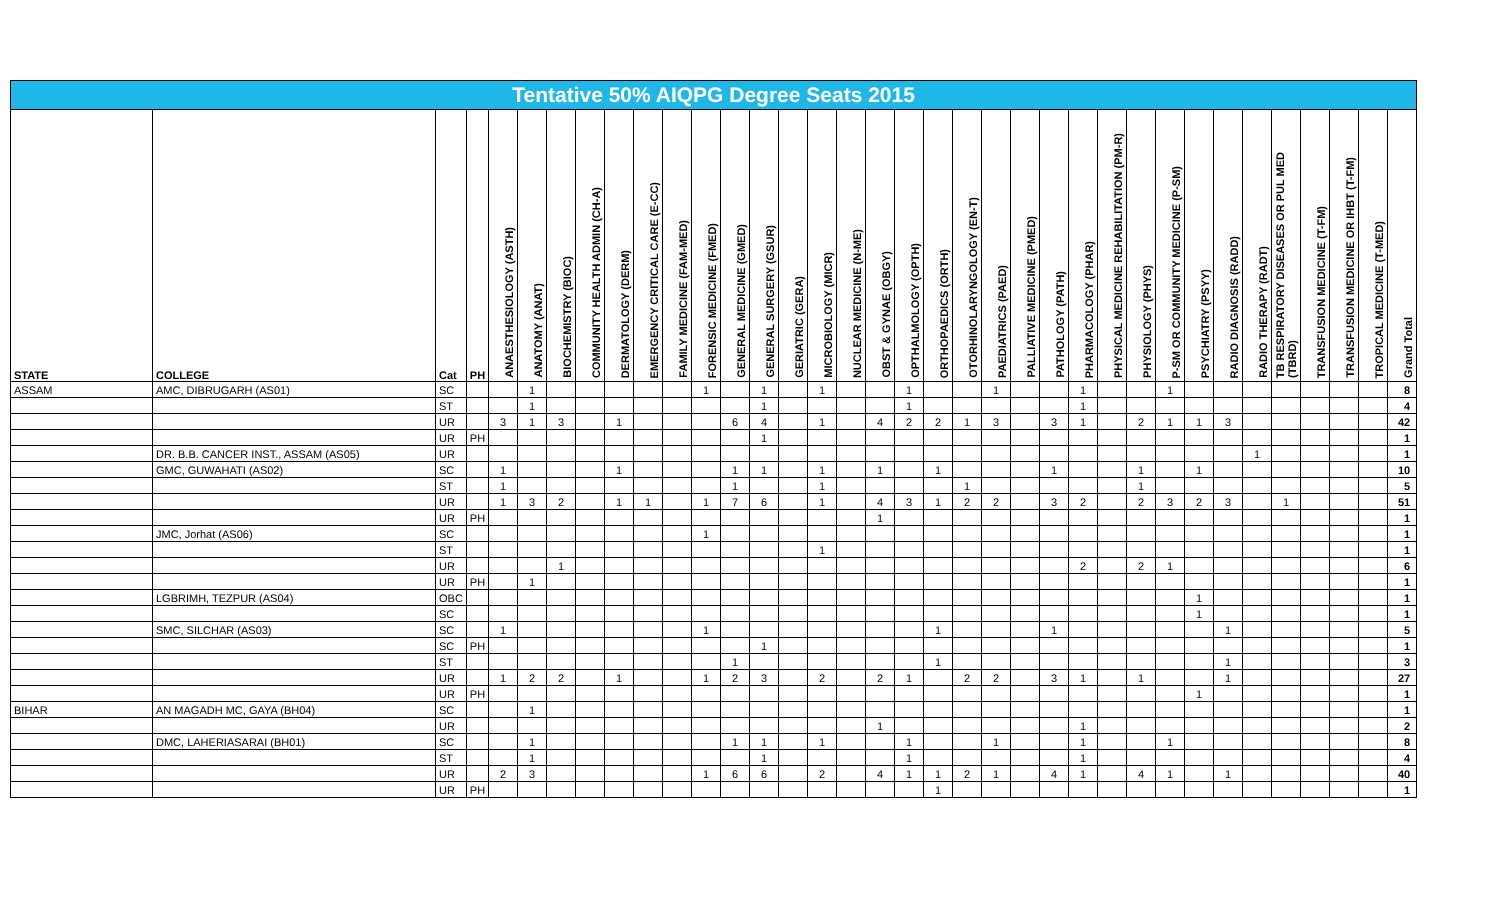Tentative 50% AIQPG Degree Seats 2015
| STATE | COLLEGE | Cat | PH | ANAESTHESIOLOGY (ASTH) | ANATOMY (ANAT) | BIOCHEMISTRY (BIOC) | COMMUNITY HEALTH ADMIN (CH-A) | DERMATOLOGY (DERM) | EMERGENCY CRITICAL CARE (E-CC) | FAMILY MEDICINE (FAM-MED) | FORENSIC MEDICINE (FMED) | GENERAL MEDICINE (GMED) | GENERAL SURGERY (GSUR) | GERIATRIC (GERA) | MICROBIOLOGY (MICR) | NUCLEAR MEDICINE (N-ME) | OBST & GYNAE (OBGY) | OPTHALMOLOGY (OPTH) | ORTHOPAEDICS (ORTH) | OTORHINOLARYNGOLOGY (EN-T) | PAEDIATRICS (PAED) | PALLIATIVE MEDICINE (PMED) | PATHOLOGY (PATH) | PHARMACOLOGY (PHAR) | PHYSICAL MEDICINE REHABILITATION (PM-R) | PHYSIOLOGY (PHYS) | P-SM OR COMMUNITY MEDICINE (P-SM) | PSYCHIATRY (PSYY) | RADIO DIAGNOSIS (RADD) | RADIO THERAPY (RADT) | TB RESPIRATORY DISEASES OR PUL MED (TBRD) | TRANSFUSION MEDICINE (T-FM) | TRANSFUSION MEDICINE OR IHBT (T-FM) | TROPICAL MEDICINE (T-MED) | Grand Total |
| --- | --- | --- | --- | --- | --- | --- | --- | --- | --- | --- | --- | --- | --- | --- | --- | --- | --- | --- | --- | --- | --- | --- | --- | --- | --- | --- | --- | --- | --- | --- | --- | --- | --- | --- | --- |
| ASSAM | AMC, DIBRUGARH (AS01) | SC | | | 1 | | | | | | 1 | | 1 | | 1 | | | 1 | | | 1 | | | 1 | | | 1 | | | | | | | | 8 |
| | | ST | | | 1 | | | | | | | | 1 | | | | | 1 | | | | | | 1 | | | | | | | | | | | 4 |
| | | UR | | 3 | 1 | 3 | | 1 | | | | 6 | 4 | | 1 | | 4 | 2 | 2 | 1 | 3 | | 3 | 1 | | 2 | 1 | 1 | 3 | | | | | | 42 |
| | | UR | PH | | | | | | | | | | 1 | | | | | | | | | | | | | | | | | | | | | | 1 |
| | DR. B.B. CANCER INST., ASSAM (AS05) | UR | | | | | | | | | | | | | | | | | | | | | | | | | | | | 1 | | | | | 1 |
| | GMC, GUWAHATI (AS02) | SC | | 1 | | | | 1 | | | | 1 | 1 | | 1 | | 1 | | 1 | | | | 1 | | | 1 | | 1 | | | | | | | 10 |
| | | ST | | 1 | | | | | | | | 1 | | | 1 | | | | | 1 | | | | | | 1 | | | | | | | | | 5 |
| | | UR | | 1 | 3 | 2 | | 1 | 1 | | 1 | 7 | 6 | | 1 | | 4 | 3 | 1 | 2 | 2 | | 3 | 2 | | 2 | 3 | 2 | 3 | | 1 | | | | 51 |
| | | UR | PH | | | | | | | | | | | | | | 1 | | | | | | | | | | | | | | | | | | 1 |
| | JMC, Jorhat (AS06) | SC | | | | | | | | | 1 | | | | | | | | | | | | | | | | | | | | | | | | 1 |
| | | ST | | | | | | | | | | | | | 1 | | | | | | | | | | | | | | | | | | | | 1 |
| | | UR | | | | 1 | | | | | | | | | | | | | | | | | | 2 | | 2 | 1 | | | | | | | | 6 |
| | | UR | PH | | 1 | | | | | | | | | | | | | | | | | | | | | | | | | | | | | | 1 |
| | LGBRIMH, TEZPUR (AS04) | OBC | | | | | | | | | | | | | | | | | | | | | | | | | | 1 | | | | | | | 1 |
| | | SC | | | | | | | | | | | | | | | | | | | | | | | | | | 1 | | | | | | | 1 |
| | SMC, SILCHAR (AS03) | SC | | 1 | | | | | | | 1 | | | | | | | | 1 | | | | 1 | | | | | | 1 | | | | | | 5 |
| | | SC | PH | | | | | | | | | | 1 | | | | | | | | | | | | | | | | | | | | | | 1 |
| | | ST | | | | | | | | | | 1 | | | | | | | 1 | | | | | | | | | | 1 | | | | | | 3 |
| | | UR | | 1 | 2 | 2 | | 1 | | | 1 | 2 | 3 | | 2 | | 2 | 1 | | 2 | 2 | | 3 | 1 | | 1 | | | 1 | | | | | | 27 |
| | | UR | PH | | | | | | | | | | | | | | | | | | | | | | | | | 1 | | | | | | | 1 |
| BIHAR | AN MAGADH MC, GAYA (BH04) | SC | | | 1 | | | | | | | | | | | | | | | | | | | | | | | | | | | | | | 1 |
| | | UR | | | | | | | | | | | | | | | 1 | | | | | | | 1 | | | | | | | | | | | 2 |
| | DMC, LAHERIASARAI (BH01) | SC | | | 1 | | | | | | | 1 | 1 | | 1 | | | 1 | | | 1 | | | 1 | | | 1 | | | | | | | | 8 |
| | | ST | | | 1 | | | | | | | | 1 | | | | | 1 | | | | | | 1 | | | | | | | | | | | 4 |
| | | UR | | 2 | 3 | | | | | | 1 | 6 | 6 | | 2 | | 4 | 1 | 1 | 2 | 1 | | 4 | 1 | | 4 | 1 | | 1 | | | | | | 40 |
| | | UR | PH | | | | | | | | | | | | | | | | 1 | | | | | | | | | | | | | | | | 1 |